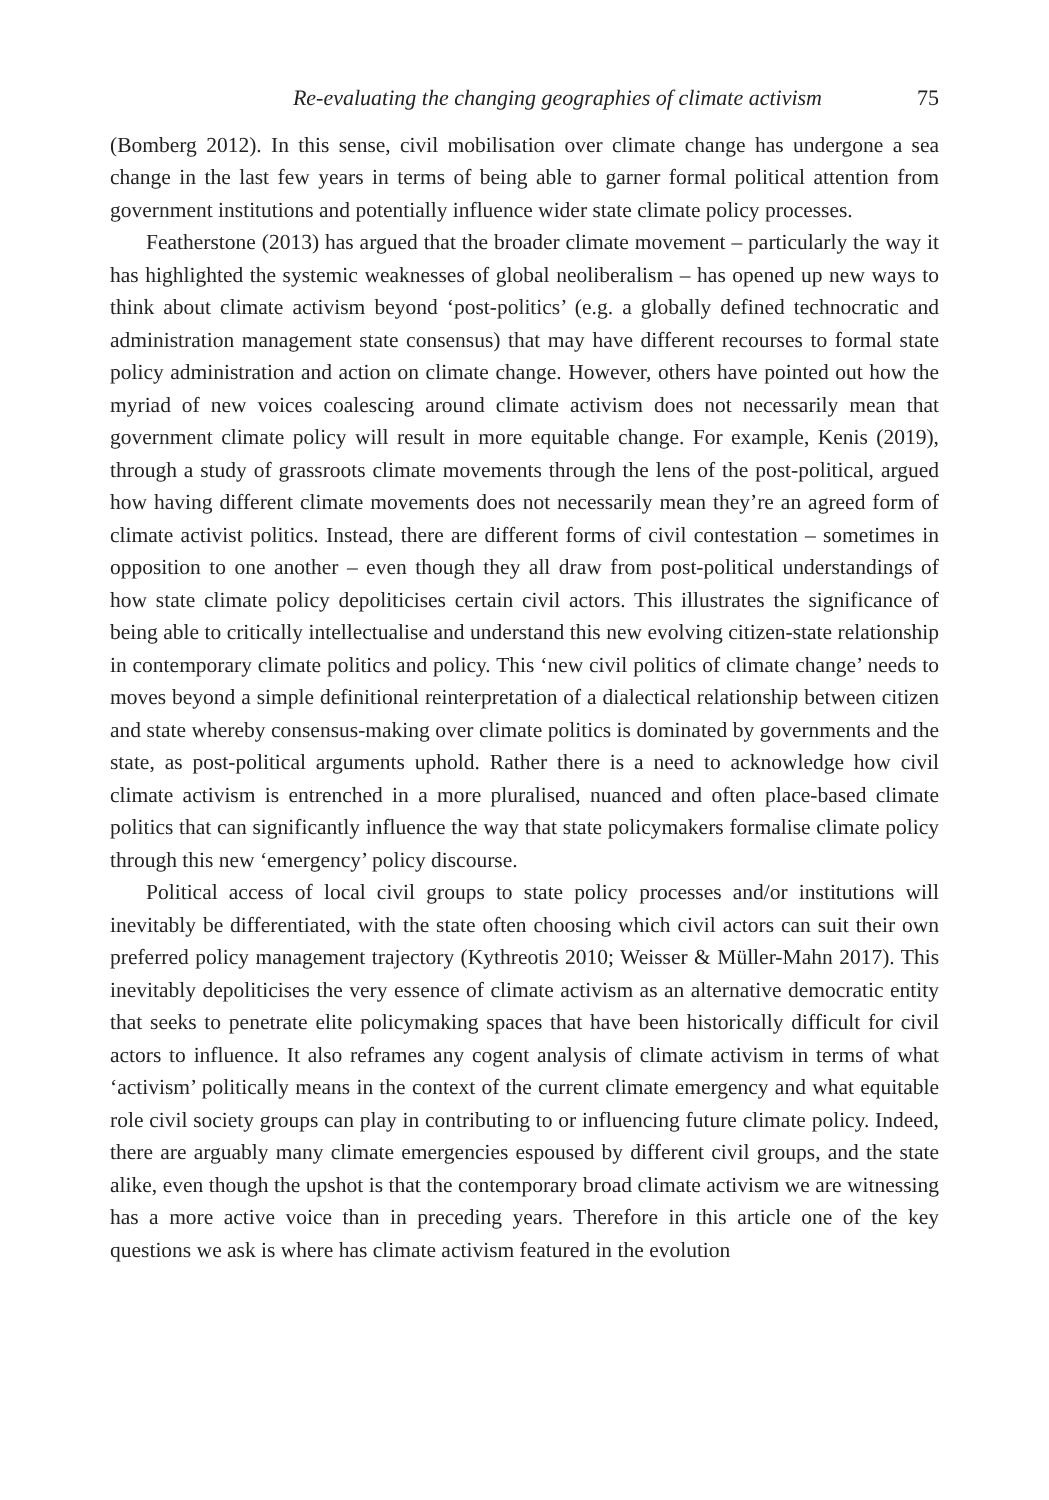Re-evaluating the changing geographies of climate activism 75
(Bomberg 2012). In this sense, civil mobilisation over climate change has undergone a sea change in the last few years in terms of being able to garner formal political attention from government institutions and potentially influence wider state climate policy processes.
Featherstone (2013) has argued that the broader climate movement – particularly the way it has highlighted the systemic weaknesses of global neoliberalism – has opened up new ways to think about climate activism beyond ‘post-politics’ (e.g. a globally defined technocratic and administration management state consensus) that may have different recourses to formal state policy administration and action on climate change. However, others have pointed out how the myriad of new voices coalescing around climate activism does not necessarily mean that government climate policy will result in more equitable change. For example, Kenis (2019), through a study of grassroots climate movements through the lens of the post-political, argued how having different climate movements does not necessarily mean they’re an agreed form of climate activist politics. Instead, there are different forms of civil contestation – sometimes in opposition to one another – even though they all draw from post-political understandings of how state climate policy depoliticises certain civil actors. This illustrates the significance of being able to critically intellectualise and understand this new evolving citizen-state relationship in contemporary climate politics and policy. This ‘new civil politics of climate change’ needs to moves beyond a simple definitional reinterpretation of a dialectical relationship between citizen and state whereby consensus-making over climate politics is dominated by governments and the state, as post-political arguments uphold. Rather there is a need to acknowledge how civil climate activism is entrenched in a more pluralised, nuanced and often place-based climate politics that can significantly influence the way that state policymakers formalise climate policy through this new ‘emergency’ policy discourse.
Political access of local civil groups to state policy processes and/or institutions will inevitably be differentiated, with the state often choosing which civil actors can suit their own preferred policy management trajectory (Kythreotis 2010; Weisser & Müller-Mahn 2017). This inevitably depoliticises the very essence of climate activism as an alternative democratic entity that seeks to penetrate elite policymaking spaces that have been historically difficult for civil actors to influence. It also reframes any cogent analysis of climate activism in terms of what ‘activism’ politically means in the context of the current climate emergency and what equitable role civil society groups can play in contributing to or influencing future climate policy. Indeed, there are arguably many climate emergencies espoused by different civil groups, and the state alike, even though the upshot is that the contemporary broad climate activism we are witnessing has a more active voice than in preceding years. Therefore in this article one of the key questions we ask is where has climate activism featured in the evolution